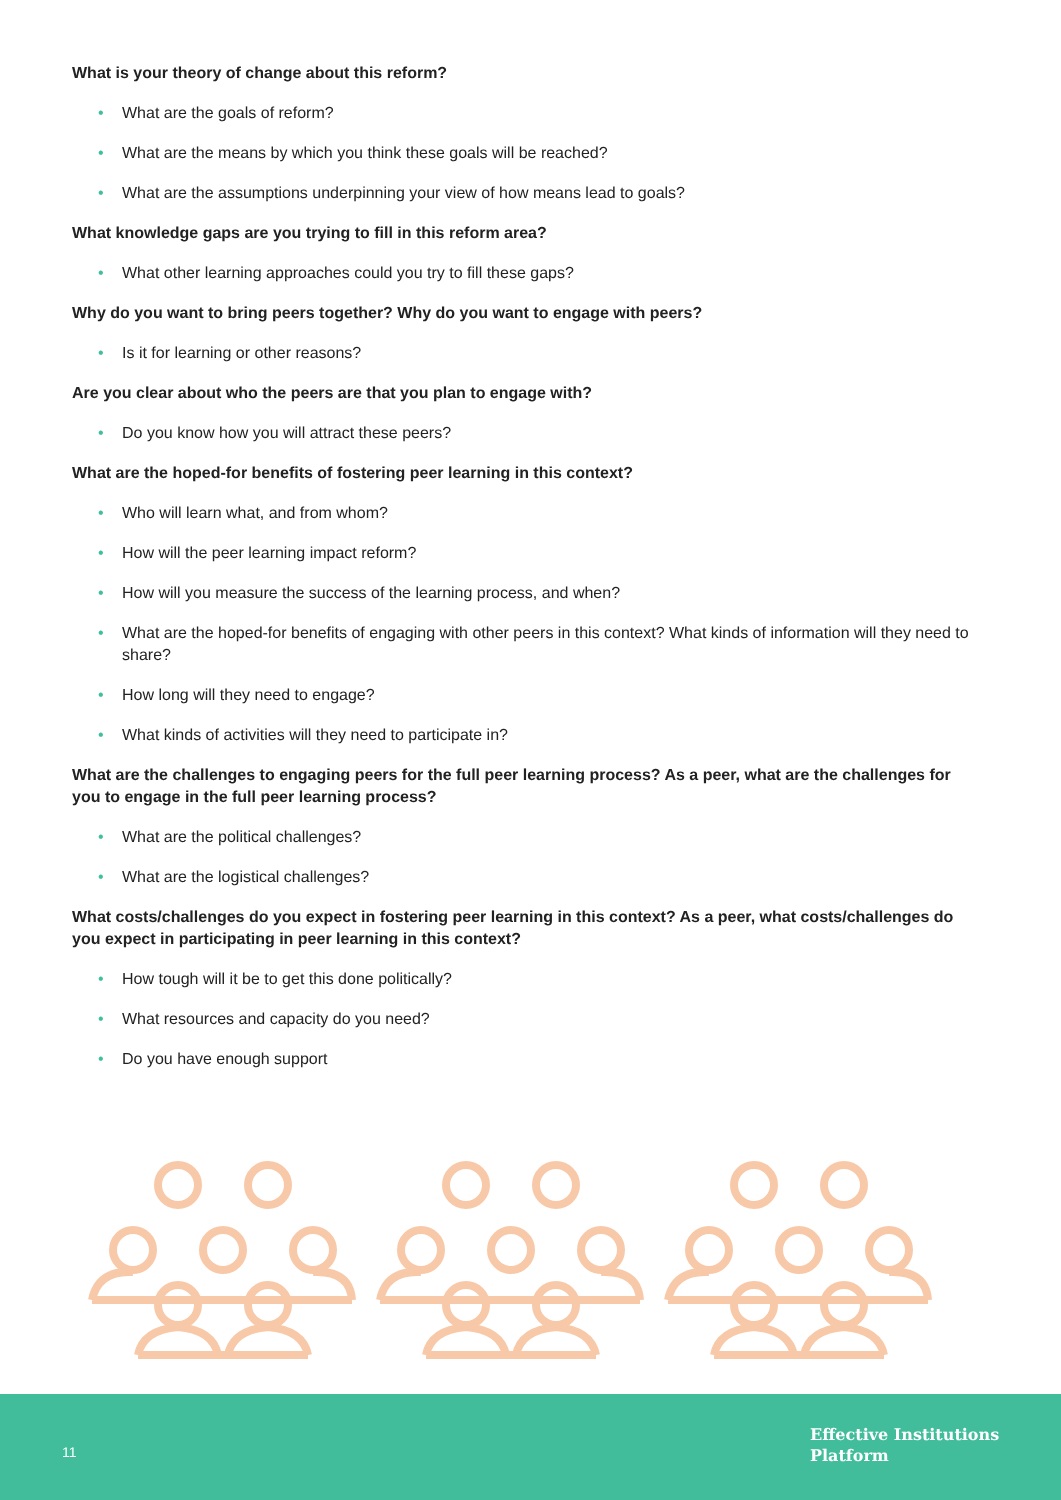What is your theory of change about this reform?
• What are the goals of reform?
• What are the means by which you think these goals will be reached?
• What are the assumptions underpinning your view of how means lead to goals?
What knowledge gaps are you trying to fill in this reform area?
• What other learning approaches could you try to fill these gaps?
Why do you want to bring peers together? Why do you want to engage with peers?
• Is it for learning or other reasons?
Are you clear about who the peers are that you plan to engage with?
• Do you know how you will attract these peers?
What are the hoped-for benefits of fostering peer learning in this context?
• Who will learn what, and from whom?
• How will the peer learning impact reform?
• How will you measure the success of the learning process, and when?
• What are the hoped-for benefits of engaging with other peers in this context? What kinds of information will they need to share?
• How long will they need to engage?
• What kinds of activities will they need to participate in?
What are the challenges to engaging peers for the full peer learning process? As a peer, what are the challenges for you to engage in the full peer learning process?
• What are the political challenges?
• What are the logistical challenges?
What costs/challenges do you expect in fostering peer learning in this context? As a peer, what costs/challenges do you expect in participating in peer learning in this context?
• How tough will it be to get this done politically?
• What resources and capacity do you need?
• Do you have enough support
11
Effective Institutions
Platform